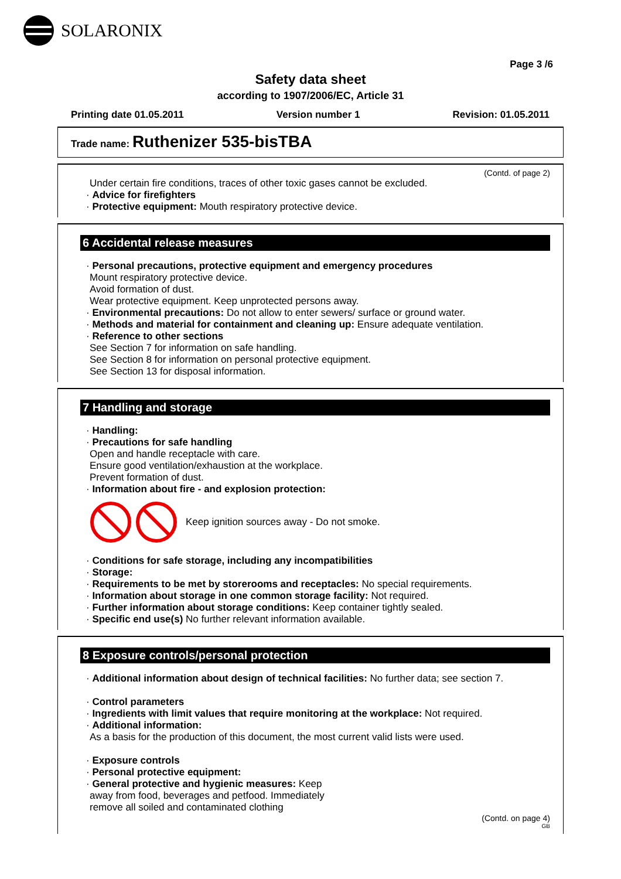SOLARONIX
Page 3 /6
Safety data sheet
according to 1907/2006/EC, Article 31
Printing date 01.05.2011 Version number 1 Revision: 01.05.2011
Trade name: Ruthenizer 535-bisTBA
(Contd. of page 2)
Under certain fire conditions, traces of other toxic gases cannot be excluded.
· Advice for firefighters
· Protective equipment: Mouth respiratory protective device.
6 Accidental release measures
· Personal precautions, protective equipment and emergency procedures
Mount respiratory protective device.
Avoid formation of dust.
Wear protective equipment. Keep unprotected persons away.
· Environmental precautions: Do not allow to enter sewers/ surface or ground water.
· Methods and material for containment and cleaning up: Ensure adequate ventilation.
· Reference to other sections
See Section 7 for information on safe handling.
See Section 8 for information on personal protective equipment.
See Section 13 for disposal information.
7 Handling and storage
· Handling:
· Precautions for safe handling
Open and handle receptacle with care.
Ensure good ventilation/exhaustion at the workplace.
Prevent formation of dust.
· Information about fire - and explosion protection:
Keep ignition sources away - Do not smoke.
· Conditions for safe storage, including any incompatibilities
· Storage:
· Requirements to be met by storerooms and receptacles: No special requirements.
· Information about storage in one common storage facility: Not required.
· Further information about storage conditions: Keep container tightly sealed.
· Specific end use(s) No further relevant information available.
8 Exposure controls/personal protection
· Additional information about design of technical facilities: No further data; see section 7.
· Control parameters
· Ingredients with limit values that require monitoring at the workplace: Not required.
· Additional information:
As a basis for the production of this document, the most current valid lists were used.
· Exposure controls
· Personal protective equipment:
· General protective and hygienic measures: Keep
away from food, beverages and petfood. Immediately
remove all soiled and contaminated clothing
(Contd. on page 4)
GB